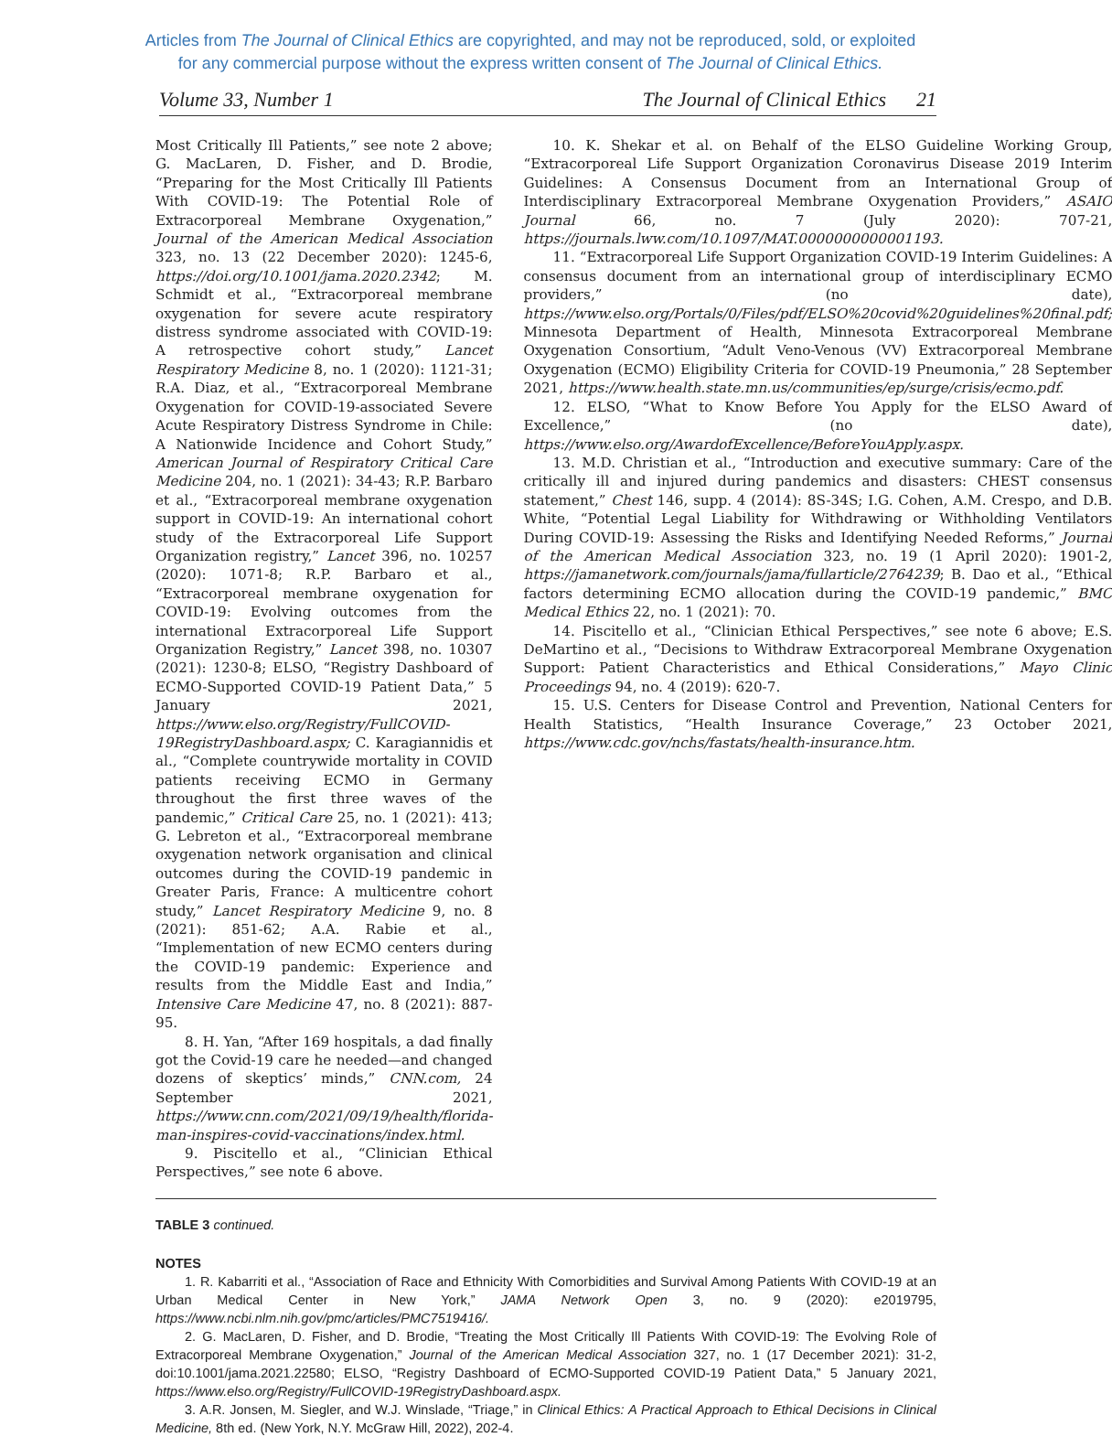Articles from The Journal of Clinical Ethics are copyrighted, and may not be reproduced, sold, or exploited
for any commercial purpose without the express written consent of The Journal of Clinical Ethics.
Volume 33, Number 1 The Journal of Clinical Ethics 21
Most Critically Ill Patients,” see note 2 above; G. MacLaren, D. Fisher, and D. Brodie, “Preparing for the Most Critically Ill Patients With COVID-19: The Potential Role of Extracorporeal Membrane Oxygenation,” Journal of the American Medical Association 323, no. 13 (22 December 2020): 1245-6, https://doi.org/10.1001/jama.2020.2342; M. Schmidt et al., “Extracorporeal membrane oxygenation for severe acute respiratory distress syndrome associated with COVID-19: A retrospective cohort study,” Lancet Respiratory Medicine 8, no. 1 (2020): 1121-31; R.A. Diaz, et al., “Extracorporeal Membrane Oxygenation for COVID-19-associated Severe Acute Respiratory Distress Syndrome in Chile: A Nationwide Incidence and Cohort Study,” American Journal of Respiratory Critical Care Medicine 204, no. 1 (2021): 34-43; R.P. Barbaro et al., “Extracorporeal membrane oxygenation support in COVID-19: An international cohort study of the Extracorporeal Life Support Organization registry,” Lancet 396, no. 10257 (2020): 1071-8; R.P. Barbaro et al., “Extracorporeal membrane oxygenation for COVID-19: Evolving outcomes from the international Extracorporeal Life Support Organization Registry,” Lancet 398, no. 10307 (2021): 1230-8; ELSO, “Registry Dashboard of ECMO-Supported COVID-19 Patient Data,” 5 January 2021, https://www.elso.org/Registry/FullCOVID-19RegistryDashboard.aspx; C. Karagiannidis et al., “Complete countrywide mortality in COVID patients receiving ECMO in Germany throughout the first three waves of the pandemic,” Critical Care 25, no. 1 (2021): 413; G. Lebreton et al., “Extracorporeal membrane oxygenation network organisation and clinical outcomes during the COVID-19 pandemic in Greater Paris, France: A multicentre cohort study,” Lancet Respiratory Medicine 9, no. 8 (2021): 851-62; A.A. Rabie et al., “Implementation of new ECMO centers during the COVID-19 pandemic: Experience and results from the Middle East and India,” Intensive Care Medicine 47, no. 8 (2021): 887-95.
8. H. Yan, “After 169 hospitals, a dad finally got the Covid-19 care he needed—and changed dozens of skeptics’ minds,” CNN.com, 24 September 2021, https://www.cnn.com/2021/09/19/health/florida-man-inspires-covid-vaccinations/index.html.
9. Piscitello et al., “Clinician Ethical Perspectives,” see note 6 above.
10. K. Shekar et al. on Behalf of the ELSO Guideline Working Group, “Extracorporeal Life Support Organization Coronavirus Disease 2019 Interim Guidelines: A Consensus Document from an International Group of Interdisciplinary Extracorporeal Membrane Oxygenation Providers,” ASAIO Journal 66, no. 7 (July 2020): 707-21, https://journals.lww.com/10.1097/MAT.0000000000001193.
11. “Extracorporeal Life Support Organization COVID-19 Interim Guidelines: A consensus document from an international group of interdisciplinary ECMO providers,” (no date), https://www.elso.org/Portals/0/Files/pdf/ELSO%20covid%20guidelines%20final.pdf; Minnesota Department of Health, Minnesota Extracorporeal Membrane Oxygenation Consortium, “Adult Veno-Venous (VV) Extracorporeal Membrane Oxygenation (ECMO) Eligibility Criteria for COVID-19 Pneumonia,” 28 September 2021, https://www.health.state.mn.us/communities/ep/surge/crisis/ecmo.pdf.
12. ELSO, “What to Know Before You Apply for the ELSO Award of Excellence,” (no date), https://www.elso.org/AwardofExcellence/BeforeYouApply.aspx.
13. M.D. Christian et al., “Introduction and executive summary: Care of the critically ill and injured during pandemics and disasters: CHEST consensus statement,” Chest 146, supp. 4 (2014): 8S-34S; I.G. Cohen, A.M. Crespo, and D.B. White, “Potential Legal Liability for Withdrawing or Withholding Ventilators During COVID-19: Assessing the Risks and Identifying Needed Reforms,” Journal of the American Medical Association 323, no. 19 (1 April 2020): 1901-2, https://jamanetwork.com/journals/jama/fullarticle/2764239; B. Dao et al., “Ethical factors determining ECMO allocation during the COVID-19 pandemic,” BMC Medical Ethics 22, no. 1 (2021): 70.
14. Piscitello et al., “Clinician Ethical Perspectives,” see note 6 above; E.S. DeMartino et al., “Decisions to Withdraw Extracorporeal Membrane Oxygenation Support: Patient Characteristics and Ethical Considerations,” Mayo Clinic Proceedings 94, no. 4 (2019): 620-7.
15. U.S. Centers for Disease Control and Prevention, National Centers for Health Statistics, “Health Insurance Coverage,” 23 October 2021, https://www.cdc.gov/nchs/fastats/health-insurance.htm.
TABLE 3 continued.
NOTES
1. R. Kabarriti et al., “Association of Race and Ethnicity With Comorbidities and Survival Among Patients With COVID-19 at an Urban Medical Center in New York,” JAMA Network Open 3, no. 9 (2020): e2019795, https://www.ncbi.nlm.nih.gov/pmc/articles/PMC7519416/.
2. G. MacLaren, D. Fisher, and D. Brodie, “Treating the Most Critically Ill Patients With COVID-19: The Evolving Role of Extracorporeal Membrane Oxygenation,” Journal of the American Medical Association 327, no. 1 (17 December 2021): 31-2, doi:10.1001/jama.2021.22580; ELSO, “Registry Dashboard of ECMO-Supported COVID-19 Patient Data,” 5 January 2021, https://www.elso.org/Registry/FullCOVID-19RegistryDashboard.aspx.
3. A.R. Jonsen, M. Siegler, and W.J. Winslade, “Triage,” in Clinical Ethics: A Practical Approach to Ethical Decisions in Clinical Medicine, 8th ed. (New York, N.Y. McGraw Hill, 2022), 202-4.